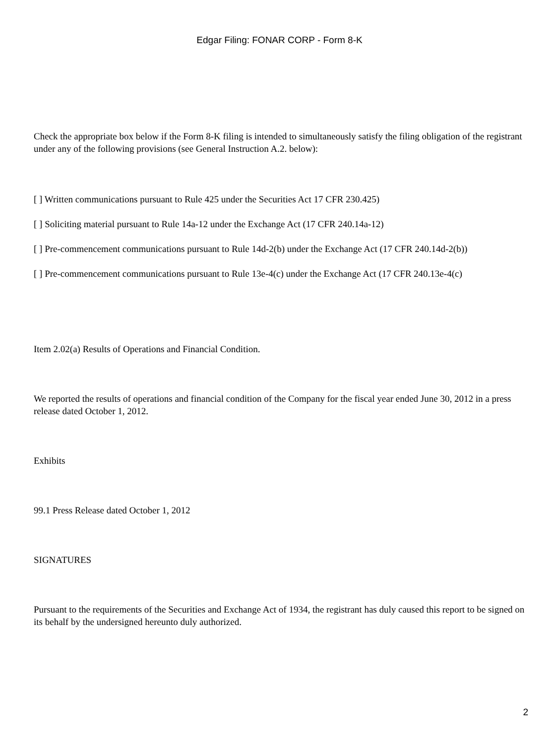Edgar Filing: FONAR CORP - Form 8-K
Check the appropriate box below if the Form 8-K filing is intended to simultaneously satisfy the filing obligation of the registrant under any of the following provisions (see General Instruction A.2. below):
[ ] Written communications pursuant to Rule 425 under the Securities Act 17 CFR 230.425)
[ ] Soliciting material pursuant to Rule 14a-12 under the Exchange Act (17 CFR 240.14a-12)
[ ] Pre-commencement communications pursuant to Rule 14d-2(b) under the Exchange Act (17 CFR 240.14d-2(b))
[ ] Pre-commencement communications pursuant to Rule 13e-4(c) under the Exchange Act (17 CFR 240.13e-4(c)
Item 2.02(a) Results of Operations and Financial Condition.
We reported the results of operations and financial condition of the Company for the fiscal year ended June 30, 2012 in a press release dated October 1, 2012.
Exhibits
99.1 Press Release dated October 1, 2012
SIGNATURES
Pursuant to the requirements of the Securities and Exchange Act of 1934, the registrant has duly caused this report to be signed on its behalf by the undersigned hereunto duly authorized.
2